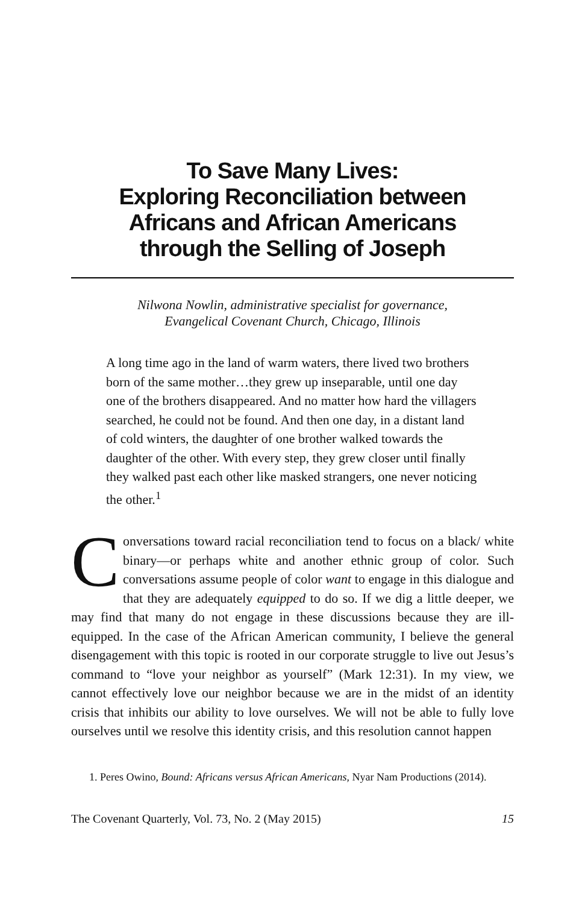To Save Many Lives:
Exploring Reconciliation between
Africans and African Americans
through the Selling of Joseph
Nilwona Nowlin, administrative specialist for governance,
Evangelical Covenant Church, Chicago, Illinois
A long time ago in the land of warm waters, there lived two brothers born of the same mother…they grew up inseparable, until one day one of the brothers disappeared. And no matter how hard the villagers searched, he could not be found. And then one day, in a distant land of cold winters, the daughter of one brother walked towards the daughter of the other. With every step, they grew closer until finally they walked past each other like masked strangers, one never noticing the other.<sup>1</sup>
Conversations toward racial reconciliation tend to focus on a black/ white binary—or perhaps white and another ethnic group of color. Such conversations assume people of color want to engage in this dialogue and that they are adequately equipped to do so. If we dig a little deeper, we may find that many do not engage in these discussions because they are ill-equipped. In the case of the African American community, I believe the general disengagement with this topic is rooted in our corporate struggle to live out Jesus’s command to “love your neighbor as yourself” (Mark 12:31). In my view, we cannot effectively love our neighbor because we are in the midst of an identity crisis that inhibits our ability to love ourselves. We will not be able to fully love ourselves until we resolve this identity crisis, and this resolution cannot happen
1. Peres Owino, Bound: Africans versus African Americans, Nyar Nam Productions (2014).
The Covenant Quarterly, Vol. 73, No. 2 (May 2015) 15